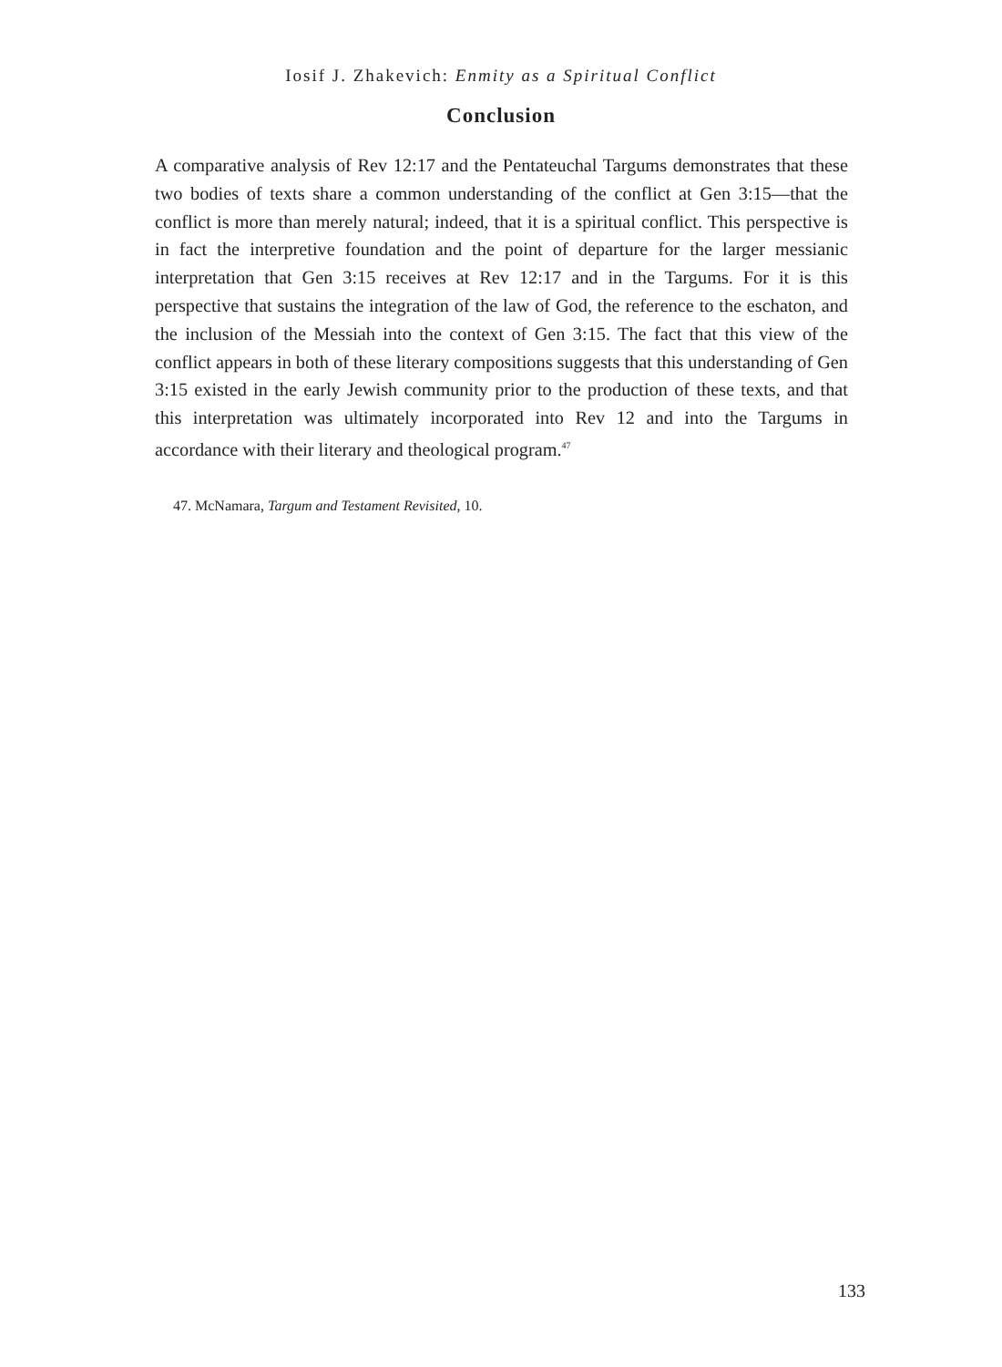Iosif J. Zhakevich: Enmity as a Spiritual Conflict
Conclusion
A comparative analysis of Rev 12:17 and the Pentateuchal Targums demonstrates that these two bodies of texts share a common understanding of the conflict at Gen 3:15—that the conflict is more than merely natural; indeed, that it is a spiritual conflict. This perspective is in fact the interpretive foundation and the point of departure for the larger messianic interpretation that Gen 3:15 receives at Rev 12:17 and in the Targums. For it is this perspective that sustains the integration of the law of God, the reference to the eschaton, and the inclusion of the Messiah into the context of Gen 3:15. The fact that this view of the conflict appears in both of these literary compositions suggests that this understanding of Gen 3:15 existed in the early Jewish community prior to the production of these texts, and that this interpretation was ultimately incorporated into Rev 12 and into the Targums in accordance with their literary and theological program.<sup>47</sup>
47. McNamara, Targum and Testament Revisited, 10.
133